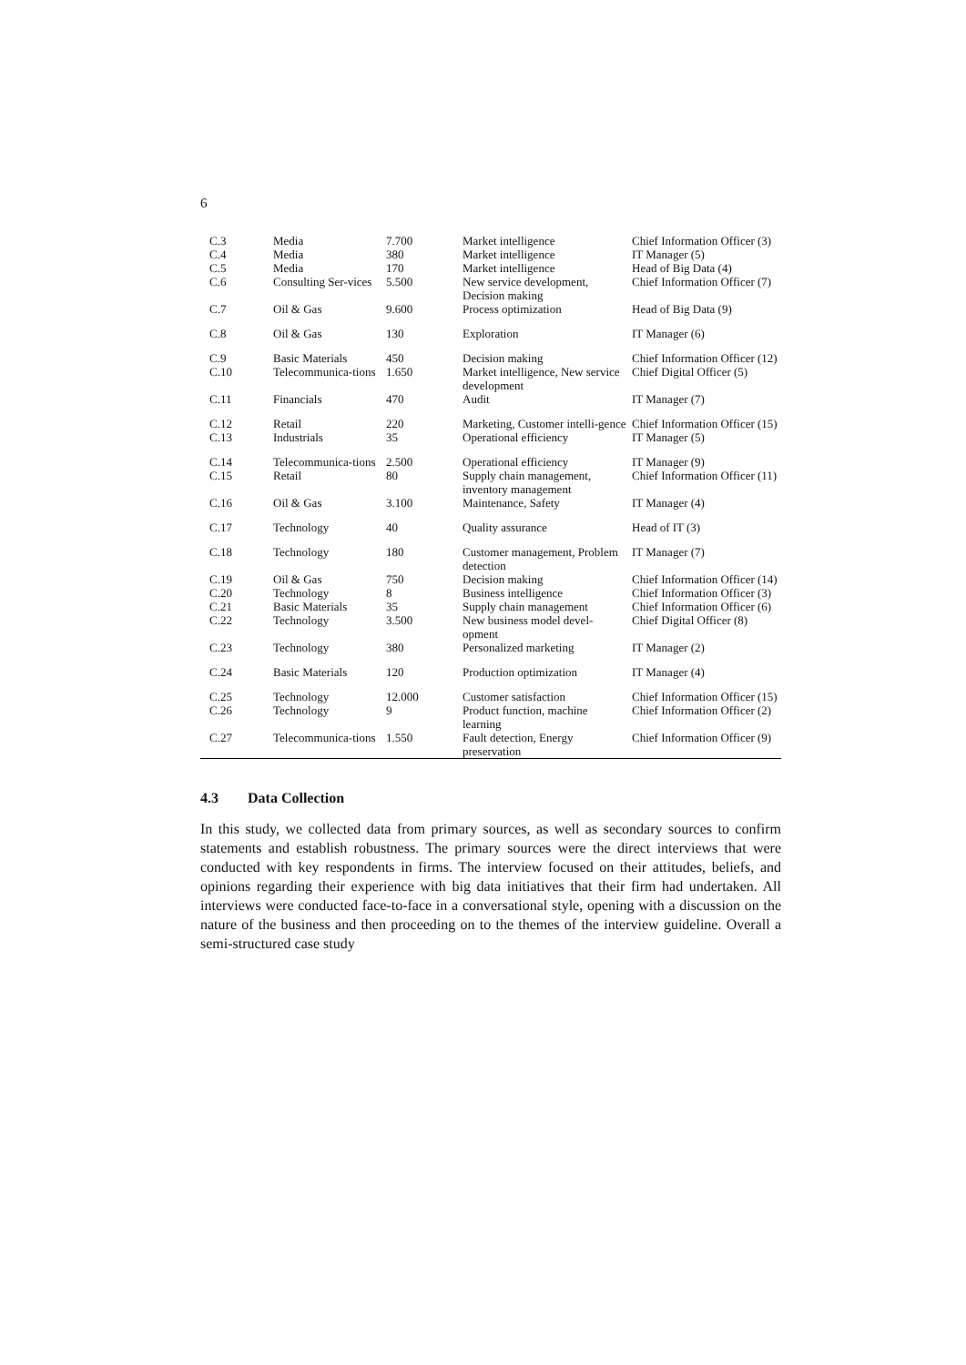6
| C.3 | Media | 7.700 | Market intelligence | Chief Information Officer (3) |
| C.4 | Media | 380 | Market intelligence | IT Manager (5) |
| C.5 | Media | 170 | Market intelligence | Head of Big Data (4) |
| C.6 | Consulting Ser-vices | 5.500 | New service development, Decision making | Chief Information Officer (7) |
| C.7 | Oil & Gas | 9.600 | Process optimization | Head of Big Data (9) |
| C.8 | Oil & Gas | 130 | Exploration | IT Manager (6) |
| C.9 | Basic Materials | 450 | Decision making | Chief Information Officer (12) |
| C.10 | Telecommunica-tions | 1.650 | Market intelligence, New service development | Chief Digital Officer (5) |
| C.11 | Financials | 470 | Audit | IT Manager (7) |
| C.12 | Retail | 220 | Marketing, Customer intelli-gence | Chief Information Officer (15) |
| C.13 | Industrials | 35 | Operational efficiency | IT Manager (5) |
| C.14 | Telecommunica-tions | 2.500 | Operational efficiency | IT Manager (9) |
| C.15 | Retail | 80 | Supply chain management, inventory management | Chief Information Officer (11) |
| C.16 | Oil & Gas | 3.100 | Maintenance, Safety | IT Manager (4) |
| C.17 | Technology | 40 | Quality assurance | Head of IT (3) |
| C.18 | Technology | 180 | Customer management, Problem detection | IT Manager (7) |
| C.19 | Oil & Gas | 750 | Decision making | Chief Information Officer (14) |
| C.20 | Technology | 8 | Business intelligence | Chief Information Officer (3) |
| C.21 | Basic Materials | 35 | Supply chain management | Chief Information Officer (6) |
| C.22 | Technology | 3.500 | New business model devel-opment | Chief Digital Officer (8) |
| C.23 | Technology | 380 | Personalized marketing | IT Manager (2) |
| C.24 | Basic Materials | 120 | Production optimization | IT Manager (4) |
| C.25 | Technology | 12.000 | Customer satisfaction | Chief Information Officer (15) |
| C.26 | Technology | 9 | Product function, machine learning | Chief Information Officer (2) |
| C.27 | Telecommunica-tions | 1.550 | Fault detection, Energy preservation | Chief Information Officer (9) |
4.3 Data Collection
In this study, we collected data from primary sources, as well as secondary sources to confirm statements and establish robustness. The primary sources were the direct interviews that were conducted with key respondents in firms. The interview focused on their attitudes, beliefs, and opinions regarding their experience with big data initiatives that their firm had undertaken. All interviews were conducted face-to-face in a conversational style, opening with a discussion on the nature of the business and then proceeding on to the themes of the interview guideline. Overall a semi-structured case study